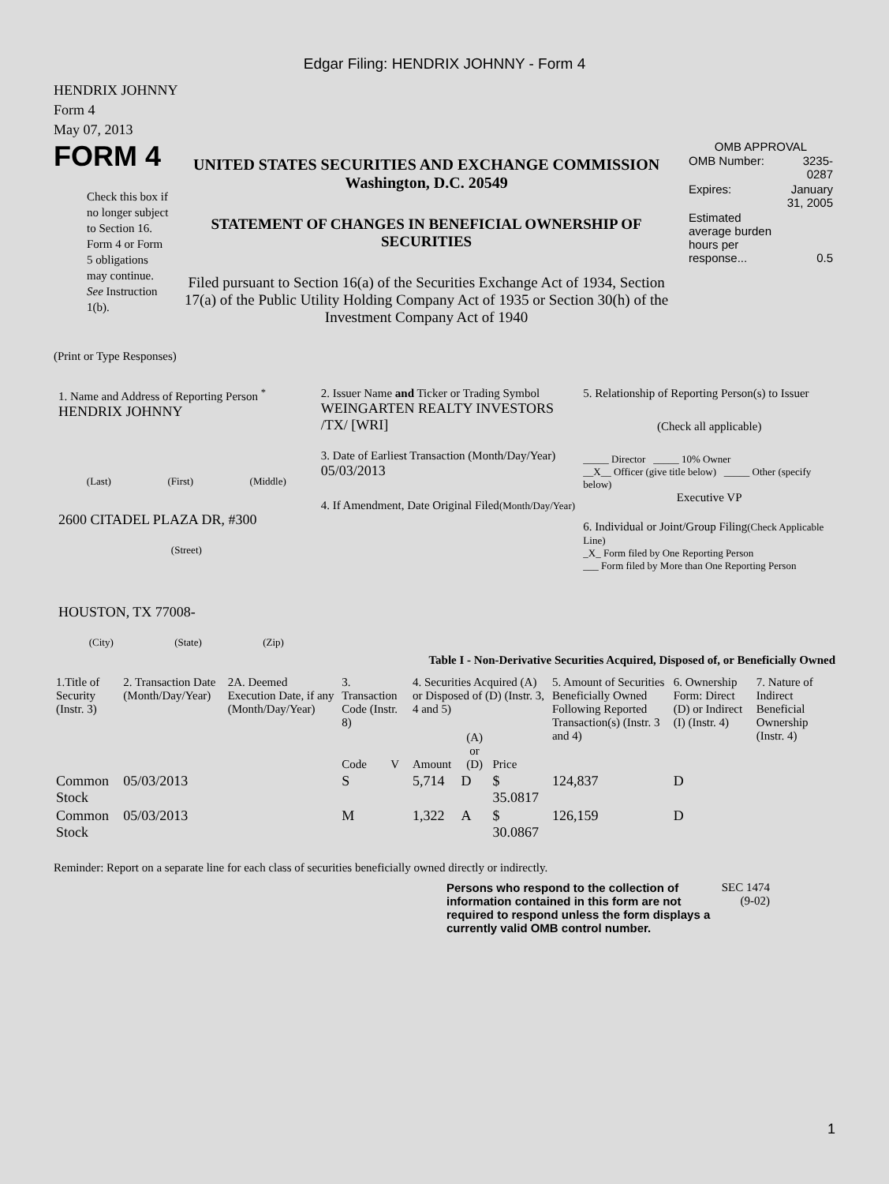Edgar Filing: HENDRIX JOHNNY - Form 4
HENDRIX JOHNNY
Form 4
May 07, 2013
FORM 4
Check this box if no longer subject to Section 16. Form 4 or Form 5 obligations may continue. See Instruction 1(b).
UNITED STATES SECURITIES AND EXCHANGE COMMISSION
Washington, D.C. 20549
STATEMENT OF CHANGES IN BENEFICIAL OWNERSHIP OF SECURITIES
Filed pursuant to Section 16(a) of the Securities Exchange Act of 1934, Section 17(a) of the Public Utility Holding Company Act of 1935 or Section 30(h) of the Investment Company Act of 1940
OMB APPROVAL
| OMB Number: | 3235-0287 |
| Expires: | January 31, 2005 |
| Estimated average burden hours per response... | 0.5 |
(Print or Type Responses)
1. Name and Address of Reporting Person <sup>*</sup>
HENDRIX JOHNNY
(Last) (First) (Middle)
2600 CITADEL PLAZA DR, #300
(Street)
HOUSTON, TX 77008-
(City) (State) (Zip)
2. Issuer Name and Ticker or Trading Symbol
WEINGARTEN REALTY INVESTORS /TX/ [WRI]
3. Date of Earliest Transaction (Month/Day/Year)
05/03/2013
4. If Amendment, Date Original Filed(Month/Day/Year)
5. Relationship of Reporting Person(s) to Issuer
(Check all applicable)
_____ Director _____ 10% Owner
__X__ Officer (give title below) _____ Other (specify below)
Executive VP
6. Individual or Joint/Group Filing(Check Applicable Line)
_X_ Form filed by One Reporting Person
___ Form filed by More than One Reporting Person
Table I - Non-Derivative Securities Acquired, Disposed of, or Beneficially Owned
| 1.Title of Security (Instr. 3) | 2. Transaction Date (Month/Day/Year) | 2A. Deemed Execution Date, if any (Month/Day/Year) | 3. Transaction Code (Instr. 8) | | 4. Securities Acquired (A) or Disposed of (D) (Instr. 3, 4 and 5) | | | 5. Amount of Securities Beneficially Owned Following Reported Transaction(s) (Instr. 3 and 4) | 6. Ownership Form: Direct (D) or Indirect (I) (Instr. 4) | 7. Nature of Indirect Beneficial Ownership (Instr. 4) |
| --- | --- | --- | --- | --- | --- | --- | --- | --- | --- | --- |
| | | | Code | V | Amount | (A) or (D) | Price | | | |
| Common Stock | 05/03/2013 | | S | | 5,714 | D | $ 35.0817 | 124,837 | D | |
| Common Stock | 05/03/2013 | | M | | 1,322 | A | $ 30.0867 | 126,159 | D | |
Reminder: Report on a separate line for each class of securities beneficially owned directly or indirectly.
Persons who respond to the collection of information contained in this form are not required to respond unless the form displays a currently valid OMB control number.
SEC 1474 (9-02)
1